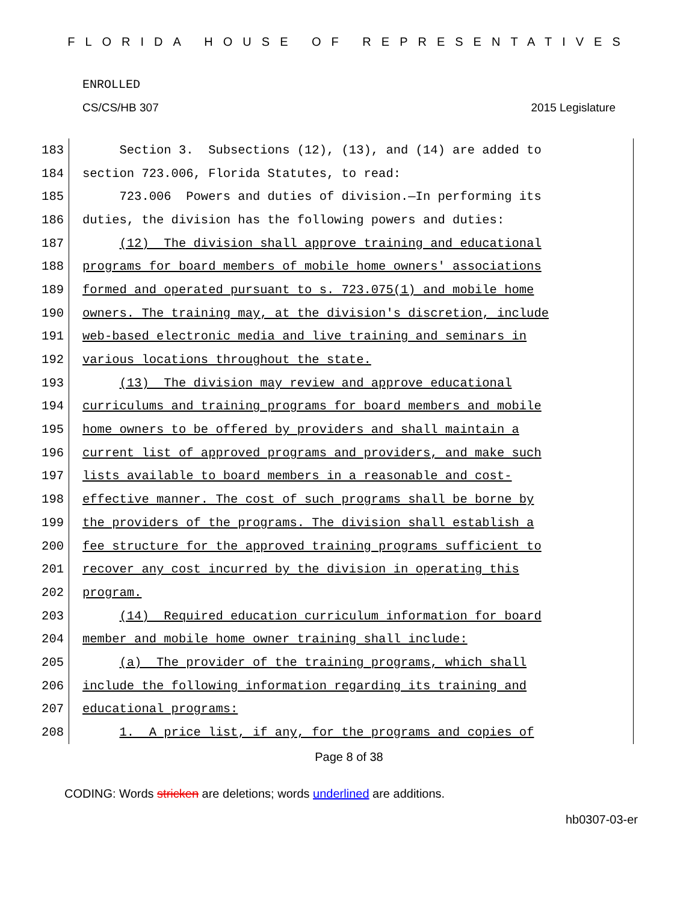FLORIDA HOUSE OF REPRESENTATIVES
ENROLLED
CS/CS/HB 307 2015 Legislature
183 Section 3. Subsections (12), (13), and (14) are added to
184 section 723.006, Florida Statutes, to read:
185 723.006 Powers and duties of division.—In performing its
186 duties, the division has the following powers and duties:
187 (12) The division shall approve training and educational
188 programs for board members of mobile home owners' associations
189 formed and operated pursuant to s. 723.075(1) and mobile home
190 owners. The training may, at the division's discretion, include
191 web-based electronic media and live training and seminars in
192 various locations throughout the state.
193 (13) The division may review and approve educational
194 curriculums and training programs for board members and mobile
195 home owners to be offered by providers and shall maintain a
196 current list of approved programs and providers, and make such
197 lists available to board members in a reasonable and cost-
198 effective manner. The cost of such programs shall be borne by
199 the providers of the programs. The division shall establish a
200 fee structure for the approved training programs sufficient to
201 recover any cost incurred by the division in operating this
202 program.
203 (14) Required education curriculum information for board
204 member and mobile home owner training shall include:
205 (a) The provider of the training programs, which shall
206 include the following information regarding its training and
207 educational programs:
208 1. A price list, if any, for the programs and copies of
Page 8 of 38
CODING: Words stricken are deletions; words underlined are additions.
hb0307-03-er